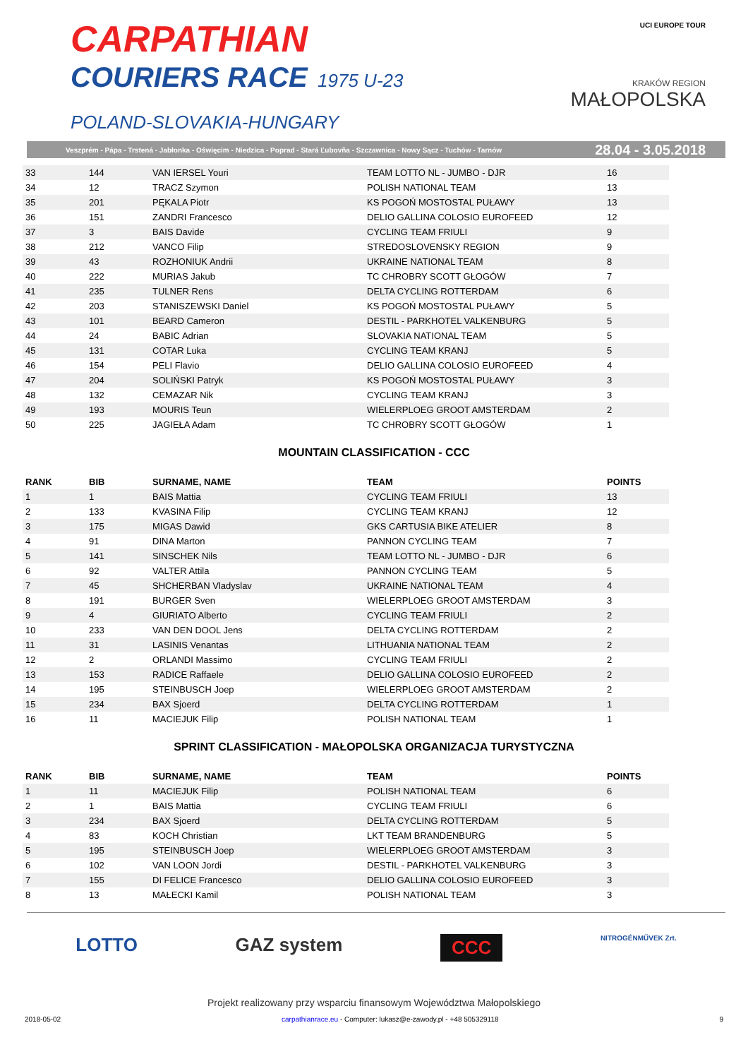CARPATHIAN
COURIERS RACE 1975 U-23
POLAND-SLOVAKIA-HUNGARY
UCI EUROPE TOUR
KRAKÓW REGION
MAŁOPOLSKA
Veszprém - Pápa - Trstená - Jabłonka - Oświęcim - Niedzica - Poprad - Stará Ľubovňa - Szczawnica - Nowy Sącz - Tuchów - Tarnów 28.04 - 3.05.2018
| 33 | 144 | VAN IERSEL Youri | TEAM LOTTO NL - JUMBO - DJR | 16 |
| 34 | 12 | TRACZ Szymon | POLISH NATIONAL TEAM | 13 |
| 35 | 201 | PĘKALA Piotr | KS POGOŃ MOSTOSTAL PUŁAWY | 13 |
| 36 | 151 | ZANDRI Francesco | DELIO GALLINA COLOSIO EUROFEED | 12 |
| 37 | 3 | BAIS Davide | CYCLING TEAM FRIULI | 9 |
| 38 | 212 | VANCO Filip | STREDOSLOVENSKY REGION | 9 |
| 39 | 43 | ROZHONIUK Andrii | UKRAINE NATIONAL TEAM | 8 |
| 40 | 222 | MURIAS Jakub | TC CHROBRY SCOTT GŁOGÓW | 7 |
| 41 | 235 | TULNER Rens | DELTA CYCLING ROTTERDAM | 6 |
| 42 | 203 | STANISZEWSKI Daniel | KS POGOŃ MOSTOSTAL PUŁAWY | 5 |
| 43 | 101 | BEARD Cameron | DESTIL - PARKHOTEL VALKENBURG | 5 |
| 44 | 24 | BABIC Adrian | SLOVAKIA NATIONAL TEAM | 5 |
| 45 | 131 | COTAR Luka | CYCLING TEAM KRANJ | 5 |
| 46 | 154 | PELI Flavio | DELIO GALLINA COLOSIO EUROFEED | 4 |
| 47 | 204 | SOLIŃSKI Patryk | KS POGOŃ MOSTOSTAL PUŁAWY | 3 |
| 48 | 132 | CEMAZAR Nik | CYCLING TEAM KRANJ | 3 |
| 49 | 193 | MOURIS Teun | WIELERPLOEG GROOT AMSTERDAM | 2 |
| 50 | 225 | JAGIEŁA Adam | TC CHROBRY SCOTT GŁOGÓW | 1 |
MOUNTAIN CLASSIFICATION - CCC
| RANK | BIB | SURNAME, NAME | TEAM | POINTS |
| --- | --- | --- | --- | --- |
| 1 | 1 | BAIS Mattia | CYCLING TEAM FRIULI | 13 |
| 2 | 133 | KVASINA Filip | CYCLING TEAM KRANJ | 12 |
| 3 | 175 | MIGAS Dawid | GKS CARTUSIA BIKE ATELIER | 8 |
| 4 | 91 | DINA Marton | PANNON CYCLING TEAM | 7 |
| 5 | 141 | SINSCHEK Nils | TEAM LOTTO NL - JUMBO - DJR | 6 |
| 6 | 92 | VALTER Attila | PANNON CYCLING TEAM | 5 |
| 7 | 45 | SHCHERBAN Vladyslav | UKRAINE NATIONAL TEAM | 4 |
| 8 | 191 | BURGER Sven | WIELERPLOEG GROOT AMSTERDAM | 3 |
| 9 | 4 | GIURIATO Alberto | CYCLING TEAM FRIULI | 2 |
| 10 | 233 | VAN DEN DOOL Jens | DELTA CYCLING ROTTERDAM | 2 |
| 11 | 31 | LASINIS Venantas | LITHUANIA NATIONAL TEAM | 2 |
| 12 | 2 | ORLANDI Massimo | CYCLING TEAM FRIULI | 2 |
| 13 | 153 | RADICE Raffaele | DELIO GALLINA COLOSIO EUROFEED | 2 |
| 14 | 195 | STEINBUSCH Joep | WIELERPLOEG GROOT AMSTERDAM | 2 |
| 15 | 234 | BAX Sjoerd | DELTA CYCLING ROTTERDAM | 1 |
| 16 | 11 | MACIEJUK Filip | POLISH NATIONAL TEAM | 1 |
SPRINT CLASSIFICATION - MAŁOPOLSKA ORGANIZACJA TURYSTYCZNA
| RANK | BIB | SURNAME, NAME | TEAM | POINTS |
| --- | --- | --- | --- | --- |
| 1 | 11 | MACIEJUK Filip | POLISH NATIONAL TEAM | 6 |
| 2 | 1 | BAIS Mattia | CYCLING TEAM FRIULI | 6 |
| 3 | 234 | BAX Sjoerd | DELTA CYCLING ROTTERDAM | 5 |
| 4 | 83 | KOCH Christian | LKT TEAM BRANDENBURG | 5 |
| 5 | 195 | STEINBUSCH Joep | WIELERPLOEG GROOT AMSTERDAM | 3 |
| 6 | 102 | VAN LOON Jordi | DESTIL - PARKHOTEL VALKENBURG | 3 |
| 7 | 155 | DI FELICE Francesco | DELIO GALLINA COLOSIO EUROFEED | 3 |
| 8 | 13 | MAŁECKI Kamil | POLISH NATIONAL TEAM | 3 |
LOTTO GAZ system CCC NITROGÉNMŰVEK Zrt.
Projekt realizowany przy wsparciu finansowym Województwa Małopolskiego
2018-05-02 carpathianrace.eu - Computer: lukasz@e-zawody.pl - +48 505329118 9